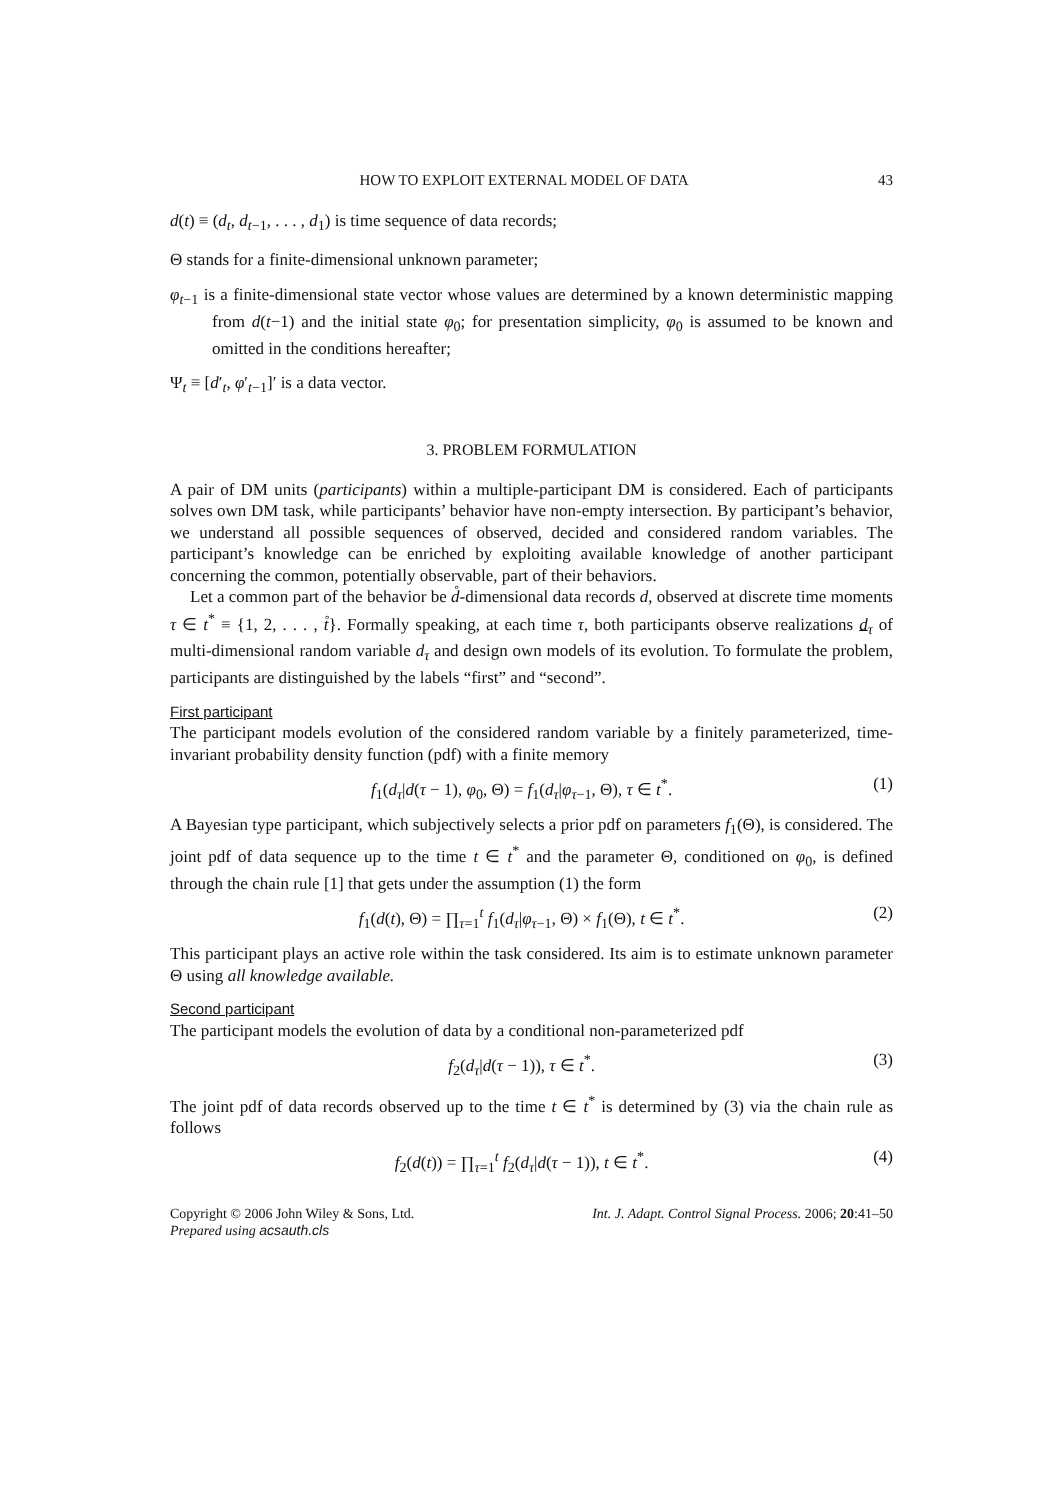HOW TO EXPLOIT EXTERNAL MODEL OF DATA 43
d(t) ≡ (d<sub>t</sub>, d<sub>t−1</sub>, . . . , d<sub>1</sub>) is time sequence of data records;
Θ stands for a finite-dimensional unknown parameter;
φ<sub>t−1</sub> is a finite-dimensional state vector whose values are determined by a known deterministic mapping from d(t−1) and the initial state φ<sub>0</sub>; for presentation simplicity, φ<sub>0</sub> is assumed to be known and omitted in the conditions hereafter;
Ψ<sub>t</sub> ≡ [d′<sub>t</sub>, φ′<sub>t−1</sub>]′ is a data vector.
3. PROBLEM FORMULATION
A pair of DM units (participants) within a multiple-participant DM is considered. Each of participants solves own DM task, while participants’ behavior have non-empty intersection. By participant’s behavior, we understand all possible sequences of observed, decided and considered random variables. The participant’s knowledge can be enriched by exploiting available knowledge of another participant concerning the common, potentially observable, part of their behaviors.
Let a common part of the behavior be d̊-dimensional data records d, observed at discrete time moments τ ∈ t<sup>*</sup> ≡ {1, 2, . . . , t̊}. Formally speaking, at each time τ, both participants observe realizations d<sub>τ</sub> of multi-dimensional random variable d<sub>τ</sub> and design own models of its evolution. To formulate the problem, participants are distinguished by the labels “first” and “second”.
First participant
The participant models evolution of the considered random variable by a finitely parameterized, time-invariant probability density function (pdf) with a finite memory
f<sub>1</sub>(d<sub>τ</sub>|d(τ − 1), φ<sub>0</sub>, Θ) = f<sub>1</sub>(d<sub>τ</sub>|φ<sub>τ−1</sub>, Θ), τ ∈ t<sup>*</sup>. (1)
A Bayesian type participant, which subjectively selects a prior pdf on parameters f<sub>1</sub>(Θ), is considered. The joint pdf of data sequence up to the time t ∈ t<sup>*</sup> and the parameter Θ, conditioned on φ<sub>0</sub>, is defined through the chain rule [1] that gets under the assumption (1) the form
f<sub>1</sub>(d(t), Θ) = ∏<sub>τ=1</sub><sup>t</sup> f<sub>1</sub>(d<sub>τ</sub>|φ<sub>τ−1</sub>, Θ) × f<sub>1</sub>(Θ), t ∈ t<sup>*</sup>. (2)
This participant plays an active role within the task considered. Its aim is to estimate unknown parameter Θ using all knowledge available.
Second participant
The participant models the evolution of data by a conditional non-parameterized pdf
f<sub>2</sub>(d<sub>τ</sub>|d(τ − 1)), τ ∈ t<sup>*</sup>. (3)
The joint pdf of data records observed up to the time t ∈ t<sup>*</sup> is determined by (3) via the chain rule as follows
f<sub>2</sub>(d(t)) = ∏<sub>τ=1</sub><sup>t</sup> f<sub>2</sub>(d<sub>τ</sub>|d(τ − 1)), t ∈ t<sup>*</sup>. (4)
Copyright © 2006 John Wiley & Sons, Ltd.
Prepared using acsauth.cls Int. J. Adapt. Control Signal Process. 2006; 20:41–50